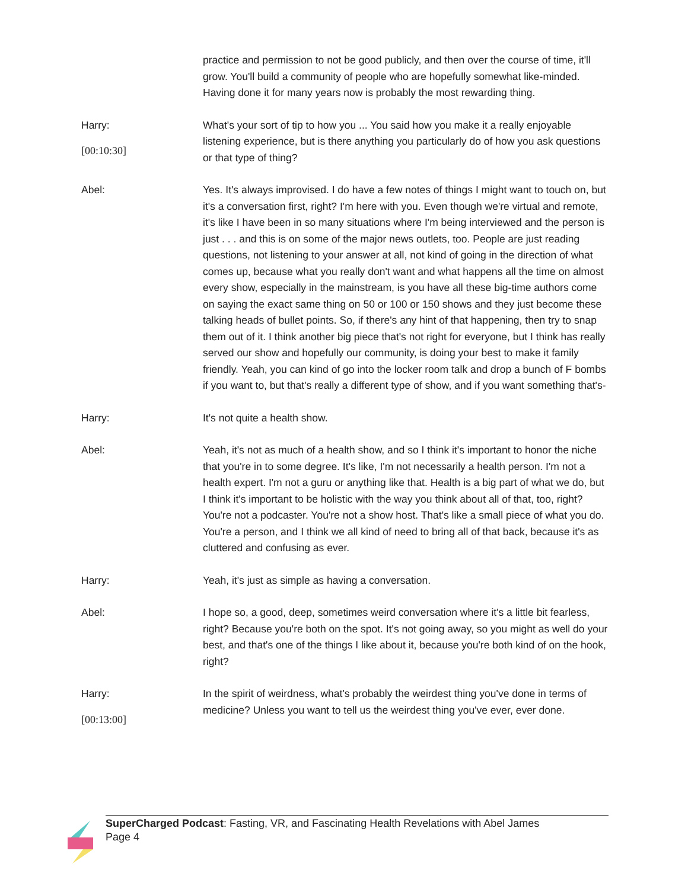practice and permission to not be good publicly, and then over the course of time, it'll grow. You'll build a community of people who are hopefully somewhat like-minded. Having done it for many years now is probably the most rewarding thing.
Harry:
[00:10:30]
What's your sort of tip to how you ... You said how you make it a really enjoyable listening experience, but is there anything you particularly do of how you ask questions or that type of thing?
Abel: Yes. It's always improvised. I do have a few notes of things I might want to touch on, but it's a conversation first, right? I'm here with you. Even though we're virtual and remote, it's like I have been in so many situations where I'm being interviewed and the person is just . . . and this is on some of the major news outlets, too. People are just reading questions, not listening to your answer at all, not kind of going in the direction of what comes up, because what you really don't want and what happens all the time on almost every show, especially in the mainstream, is you have all these big-time authors come on saying the exact same thing on 50 or 100 or 150 shows and they just become these talking heads of bullet points. So, if there's any hint of that happening, then try to snap them out of it. I think another big piece that's not right for everyone, but I think has really served our show and hopefully our community, is doing your best to make it family friendly. Yeah, you can kind of go into the locker room talk and drop a bunch of F bombs if you want to, but that's really a different type of show, and if you want something that's-
Harry: It's not quite a health show.
Abel: Yeah, it's not as much of a health show, and so I think it's important to honor the niche that you're in to some degree. It's like, I'm not necessarily a health person. I'm not a health expert. I'm not a guru or anything like that. Health is a big part of what we do, but I think it's important to be holistic with the way you think about all of that, too, right? You're not a podcaster. You're not a show host. That's like a small piece of what you do. You're a person, and I think we all kind of need to bring all of that back, because it's as cluttered and confusing as ever.
Harry: Yeah, it's just as simple as having a conversation.
Abel: I hope so, a good, deep, sometimes weird conversation where it's a little bit fearless, right? Because you're both on the spot. It's not going away, so you might as well do your best, and that's one of the things I like about it, because you're both kind of on the hook, right?
Harry:
[00:13:00]
In the spirit of weirdness, what's probably the weirdest thing you've done in terms of medicine? Unless you want to tell us the weirdest thing you've ever, ever done.
SuperCharged Podcast: Fasting, VR, and Fascinating Health Revelations with Abel James
Page 4